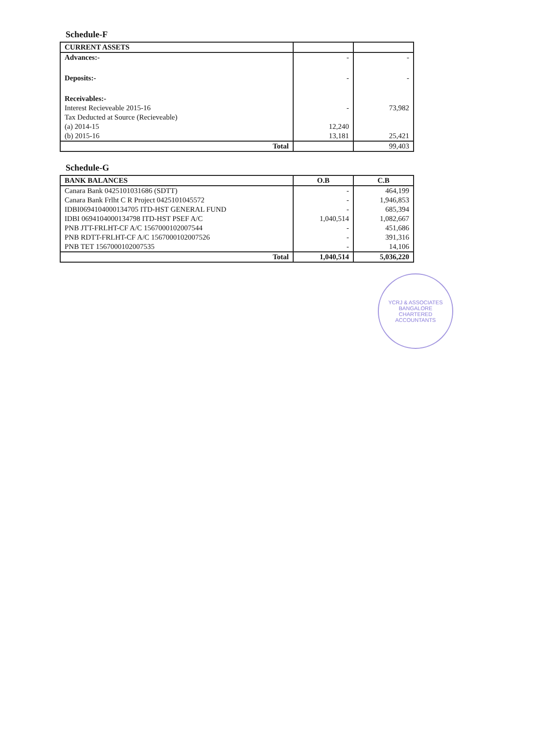Schedule-F
| CURRENT ASSETS | | |
| --- | --- | --- |
| Advances:- | - | - |
| Deposits:- | - | - |
| Receivables:- | | |
| Interest Recieveable 2015-16 | - | 73,982 |
| Tax Deducted at Source (Recieveable) | | |
| (a) 2014-15 | 12,240 | |
| (b) 2015-16 | 13,181 | 25,421 |
| Total | | 99,403 |
Schedule-G
| BANK BALANCES | O.B | C.B |
| --- | --- | --- |
| Canara Bank 0425101031686 (SDTT) | - | 464,199 |
| Canara Bank Frlht C R Project 0425101045572 | - | 1,946,853 |
| IDBI0694104000134705 ITD-HST GENERAL FUND | - | 685,394 |
| IDBI 0694104000134798 ITD-HST PSEF A/C | 1,040,514 | 1,082,667 |
| PNB JTT-FRLHT-CF A/C 1567000102007544 | - | 451,686 |
| PNB RDTT-FRLHT-CF A/C 1567000102007526 | - | 391,316 |
| PNB TET 1567000102007535 | - | 14,106 |
| Total | 1,040,514 | 5,036,220 |
YCRJ & ASSOCIATES
BANGALORE
CHARTERED ACCOUNTANTS